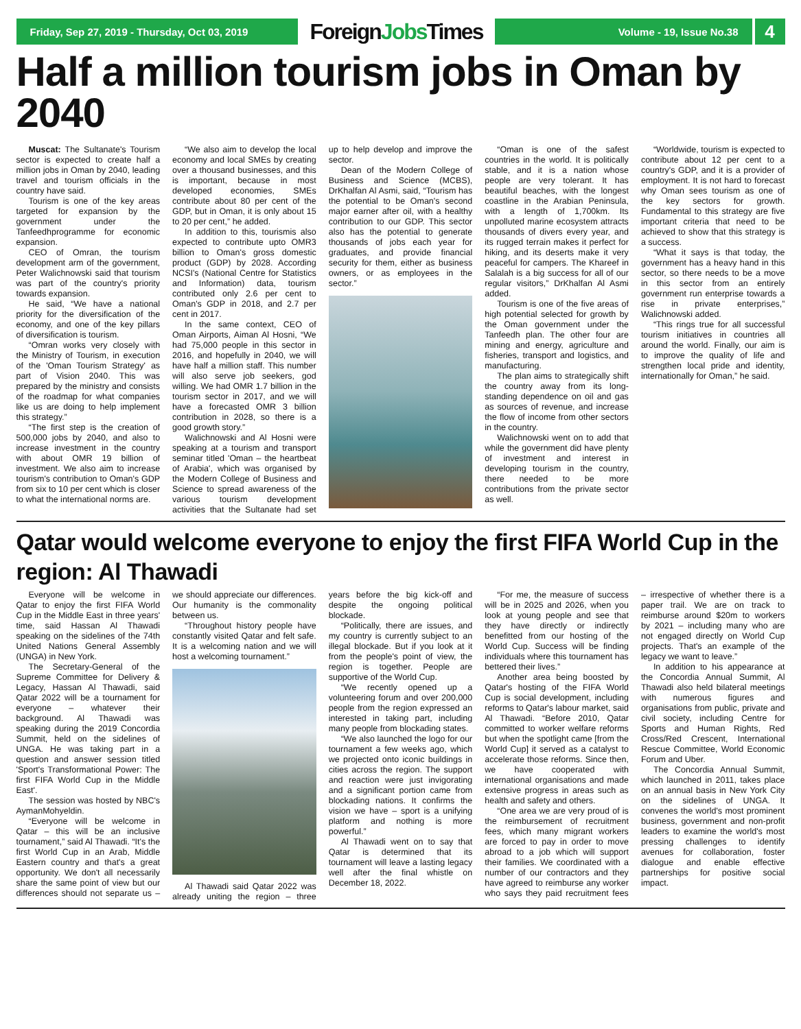Friday, Sep 27, 2019 - Thursday, Oct 03, 2019
ForeignJobs Times
Volume - 19, Issue No.38
4
Half a million tourism jobs in Oman by 2040
Muscat: The Sultanate's Tourism sector is expected to create half a million jobs in Oman by 2040, leading travel and tourism officials in the country have said.
Tourism is one of the key areas targeted for expansion by the government under the Tanfeedhprogramme for economic expansion.
CEO of Omran, the tourism development arm of the government, Peter Walichnowski said that tourism was part of the country's priority towards expansion.
He said, “We have a national priority for the diversification of the economy, and one of the key pillars of diversification is tourism.
“Omran works very closely with the Ministry of Tourism, in execution of the 'Oman Tourism Strategy' as part of Vision 2040. This was prepared by the ministry and consists of the roadmap for what companies like us are doing to help implement this strategy.”
“The first step is the creation of 500,000 jobs by 2040, and also to increase investment in the country with about OMR 19 billion of investment. We also aim to increase tourism's contribution to Oman's GDP from six to 10 per cent which is closer to what the international norms are.
“We also aim to develop the local economy and local SMEs by creating over a thousand businesses, and this is important, because in most developed economies, SMEs contribute about 80 per cent of the GDP, but in Oman, it is only about 15 to 20 per cent,” he added.
In addition to this, tourismis also expected to contribute upto OMR3 billion to Oman's gross domestic product (GDP) by 2028. According NCSI's (National Centre for Statistics and Information) data, tourism contributed only 2.6 per cent to Oman's GDP in 2018, and 2.7 per cent in 2017.
In the same context, CEO of Oman Airports, Aiman Al Hosni, “We had 75,000 people in this sector in 2016, and hopefully in 2040, we will have half a million staff. This number will also serve job seekers, god willing. We had OMR 1.7 billion in the tourism sector in 2017, and we will have a forecasted OMR 3 billion contribution in 2028, so there is a good growth story.”
Walichnowski and Al Hosni were speaking at a tourism and transport seminar titled 'Oman – the heartbeat of Arabia', which was organised by the Modern College of Business and Science to spread awareness of the various tourism development activities that the Sultanate had set up to help develop and improve the sector.
Dean of the Modern College of Business and Science (MCBS), DrKhalfan Al Asmi, said, “Tourism has the potential to be Oman's second major earner after oil, with a healthy contribution to our GDP. This sector also has the potential to generate thousands of jobs each year for graduates, and provide financial security for them, either as business owners, or as employees in the sector.”
“Oman is one of the safest countries in the world. It is politically stable, and it is a nation whose people are very tolerant. It has beautiful beaches, with the longest coastline in the Arabian Peninsula, with a length of 1,700km. Its unpolluted marine ecosystem attracts thousands of divers every year, and its rugged terrain makes it perfect for hiking, and its deserts make it very peaceful for campers. The Khareef in Salalah is a big success for all of our regular visitors,” DrKhalfan Al Asmi added.
Tourism is one of the five areas of high potential selected for growth by the Oman government under the Tanfeedh plan. The other four are mining and energy, agriculture and fisheries, transport and logistics, and manufacturing.
The plan aims to strategically shift the country away from its long-standing dependence on oil and gas as sources of revenue, and increase the flow of income from other sectors in the country.
Walichnowski went on to add that while the government did have plenty of investment and interest in developing tourism in the country, there needed to be more contributions from the private sector as well.
“Worldwide, tourism is expected to contribute about 12 per cent to a country's GDP, and it is a provider of employment. It is not hard to forecast why Oman sees tourism as one of the key sectors for growth. Fundamental to this strategy are five important criteria that need to be achieved to show that this strategy is a success.
“What it says is that today, the government has a heavy hand in this sector, so there needs to be a move in this sector from an entirely government run enterprise towards a rise in private enterprises,” Walichnowski added.
“This rings true for all successful tourism initiatives in countries all around the world. Finally, our aim is to improve the quality of life and strengthen local pride and identity, internationally for Oman,” he said.
Qatar would welcome everyone to enjoy the first FIFA World Cup in the region: Al Thawadi
Everyone will be welcome in Qatar to enjoy the first FIFA World Cup in the Middle East in three years' time, said Hassan Al Thawadi speaking on the sidelines of the 74th United Nations General Assembly (UNGA) in New York.
The Secretary-General of the Supreme Committee for Delivery & Legacy, Hassan Al Thawadi, said Qatar 2022 will be a tournament for everyone – whatever their background. Al Thawadi was speaking during the 2019 Concordia Summit, held on the sidelines of UNGA. He was taking part in a question and answer session titled 'Sport's Transformational Power: The first FIFA World Cup in the Middle East'.
The session was hosted by NBC's AymanMohyeldin.
“Everyone will be welcome in Qatar – this will be an inclusive tournament,” said Al Thawadi. “It's the first World Cup in an Arab, Middle Eastern country and that's a great opportunity. We don't all necessarily share the same point of view but our differences should not separate us – we should appreciate our differences. Our humanity is the commonality between us.
“Throughout history people have constantly visited Qatar and felt safe. It is a welcoming nation and we will host a welcoming tournament.”
Al Thawadi said Qatar 2022 was already uniting the region – three years before the big kick-off and despite the ongoing political blockade.
“Politically, there are issues, and my country is currently subject to an illegal blockade. But if you look at it from the people's point of view, the region is together. People are supportive of the World Cup.
“We recently opened up a volunteering forum and over 200,000 people from the region expressed an interested in taking part, including many people from blockading states.
“We also launched the logo for our tournament a few weeks ago, which we projected onto iconic buildings in cities across the region. The support and reaction were just invigorating and a significant portion came from blockading nations. It confirms the vision we have – sport is a unifying platform and nothing is more powerful.”
Al Thawadi went on to say that Qatar is determined that its tournament will leave a lasting legacy well after the final whistle on December 18, 2022.
“For me, the measure of success will be in 2025 and 2026, when you look at young people and see that they have directly or indirectly benefitted from our hosting of the World Cup. Success will be finding individuals where this tournament has bettered their lives.”
Another area being boosted by Qatar's hosting of the FIFA World Cup is social development, including reforms to Qatar's labour market, said Al Thawadi. “Before 2010, Qatar committed to worker welfare reforms but when the spotlight came [from the World Cup] it served as a catalyst to accelerate those reforms. Since then, we have cooperated with international organisations and made extensive progress in areas such as health and safety and others.
“One area we are very proud of is the reimbursement of recruitment fees, which many migrant workers are forced to pay in order to move abroad to a job which will support their families. We coordinated with a number of our contractors and they have agreed to reimburse any worker who says they paid recruitment fees – irrespective of whether there is a paper trail. We are on track to reimburse around $20m to workers by 2021 – including many who are not engaged directly on World Cup projects. That's an example of the legacy we want to leave.”
In addition to his appearance at the Concordia Annual Summit, Al Thawadi also held bilateral meetings with numerous figures and organisations from public, private and civil society, including Centre for Sports and Human Rights, Red Cross/Red Crescent, International Rescue Committee, World Economic Forum and Uber.
The Concordia Annual Summit, which launched in 2011, takes place on an annual basis in New York City on the sidelines of UNGA. It convenes the world's most prominent business, government and non-profit leaders to examine the world's most pressing challenges to identify avenues for collaboration, foster dialogue and enable effective partnerships for positive social impact.